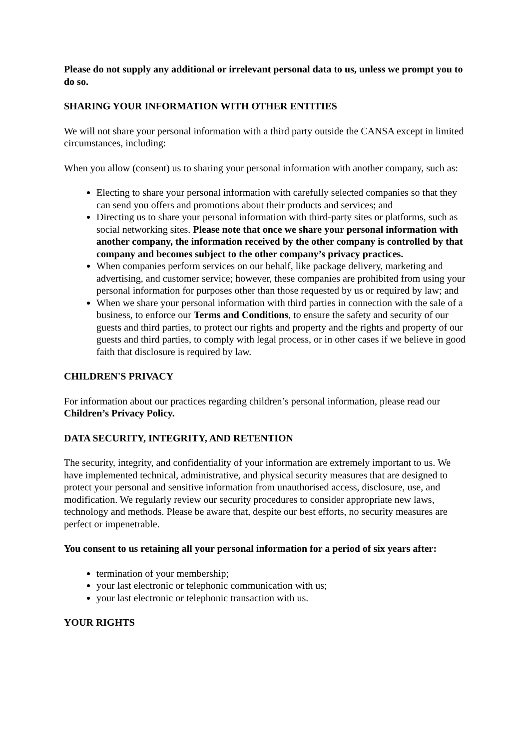Please do not supply any additional or irrelevant personal data to us, unless we prompt you to do so.
SHARING YOUR INFORMATION WITH OTHER ENTITIES
We will not share your personal information with a third party outside the CANSA except in limited circumstances, including:
When you allow (consent) us to sharing your personal information with another company, such as:
Electing to share your personal information with carefully selected companies so that they can send you offers and promotions about their products and services; and
Directing us to share your personal information with third-party sites or platforms, such as social networking sites. Please note that once we share your personal information with another company, the information received by the other company is controlled by that company and becomes subject to the other company’s privacy practices.
When companies perform services on our behalf, like package delivery, marketing and advertising, and customer service; however, these companies are prohibited from using your personal information for purposes other than those requested by us or required by law; and
When we share your personal information with third parties in connection with the sale of a business, to enforce our Terms and Conditions, to ensure the safety and security of our guests and third parties, to protect our rights and property and the rights and property of our guests and third parties, to comply with legal process, or in other cases if we believe in good faith that disclosure is required by law.
CHILDREN'S PRIVACY
For information about our practices regarding children’s personal information, please read our Children’s Privacy Policy.
DATA SECURITY, INTEGRITY, AND RETENTION
The security, integrity, and confidentiality of your information are extremely important to us. We have implemented technical, administrative, and physical security measures that are designed to protect your personal and sensitive information from unauthorised access, disclosure, use, and modification. We regularly review our security procedures to consider appropriate new laws, technology and methods. Please be aware that, despite our best efforts, no security measures are perfect or impenetrable.
You consent to us retaining all your personal information for a period of six years after:
termination of your membership;
your last electronic or telephonic communication with us;
your last electronic or telephonic transaction with us.
YOUR RIGHTS